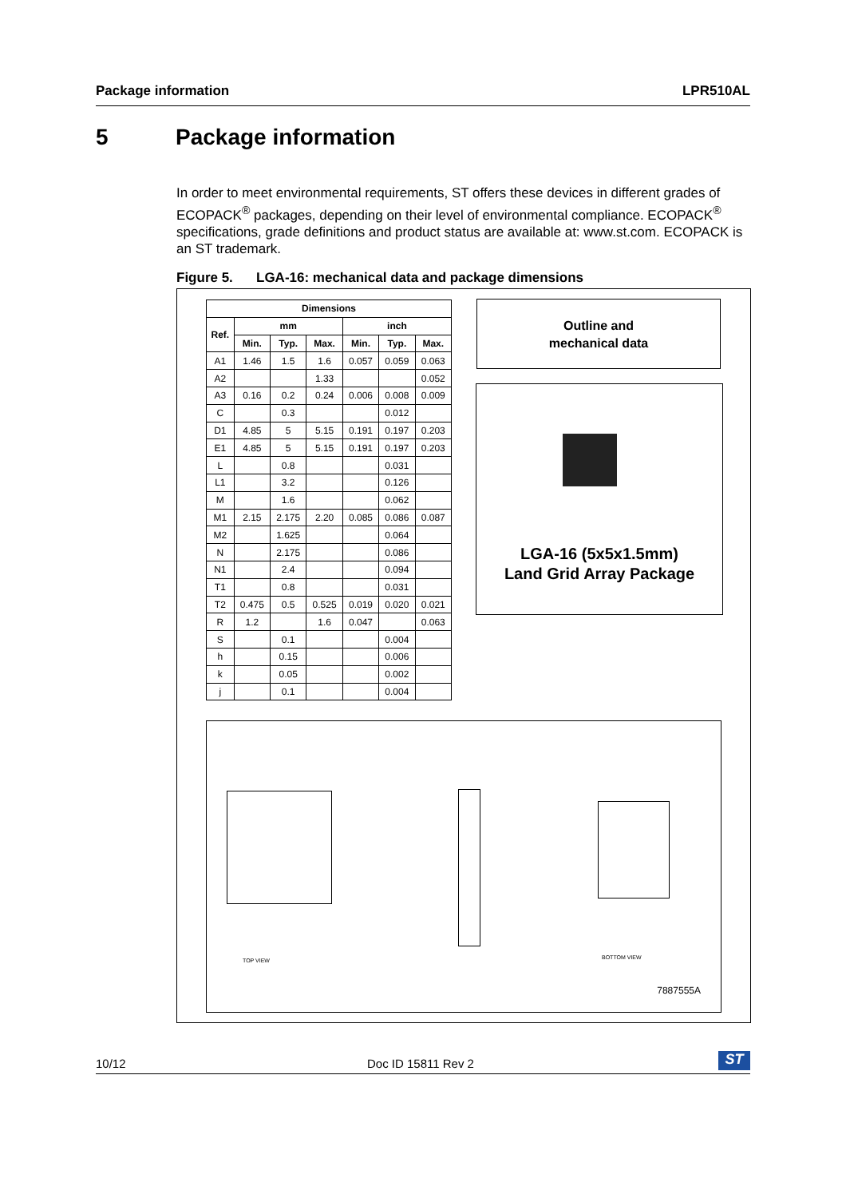Package information LPR510AL
5 Package information
In order to meet environmental requirements, ST offers these devices in different grades of ECOPACK<sup>®</sup> packages, depending on their level of environmental compliance. ECOPACK<sup>®</sup> specifications, grade definitions and product status are available at: www.st.com. ECOPACK is an ST trademark.
Figure 5. LGA-16: mechanical data and package dimensions
| Dimensions | | | | | | |
| --- | --- | --- | --- | --- | --- | --- |
| Ref. | mm | | | inch | | |
| | Min. | Typ. | Max. | Min. | Typ. | Max. |
| A1 | 1.46 | 1.5 | 1.6 | 0.057 | 0.059 | 0.063 |
| A2 | | | 1.33 | | | 0.052 |
| A3 | 0.16 | 0.2 | 0.24 | 0.006 | 0.008 | 0.009 |
| C | | 0.3 | | | 0.012 | |
| D1 | 4.85 | 5 | 5.15 | 0.191 | 0.197 | 0.203 |
| E1 | 4.85 | 5 | 5.15 | 0.191 | 0.197 | 0.203 |
| L | | 0.8 | | | 0.031 | |
| L1 | | 3.2 | | | 0.126 | |
| M | | 1.6 | | | 0.062 | |
| M1 | 2.15 | 2.175 | 2.20 | 0.085 | 0.086 | 0.087 |
| M2 | | 1.625 | | | 0.064 | |
| N | | 2.175 | | | 0.086 | |
| N1 | | 2.4 | | | 0.094 | |
| T1 | | 0.8 | | | 0.031 | |
| T2 | 0.475 | 0.5 | 0.525 | 0.019 | 0.020 | 0.021 |
| R | 1.2 | | 1.6 | 0.047 | | 0.063 |
| S | | 0.1 | | | 0.004 | |
| h | | 0.15 | | | 0.006 | |
| k | | 0.05 | | | 0.002 | |
| j | | 0.1 | | | 0.004 | |
Outline and
mechanical data
LGA-16 (5x5x1.5mm)
Land Grid Array Package
TOP VIEW BOTTOM VIEW
7887555A
10/12 Doc ID 15811 Rev 2 ST